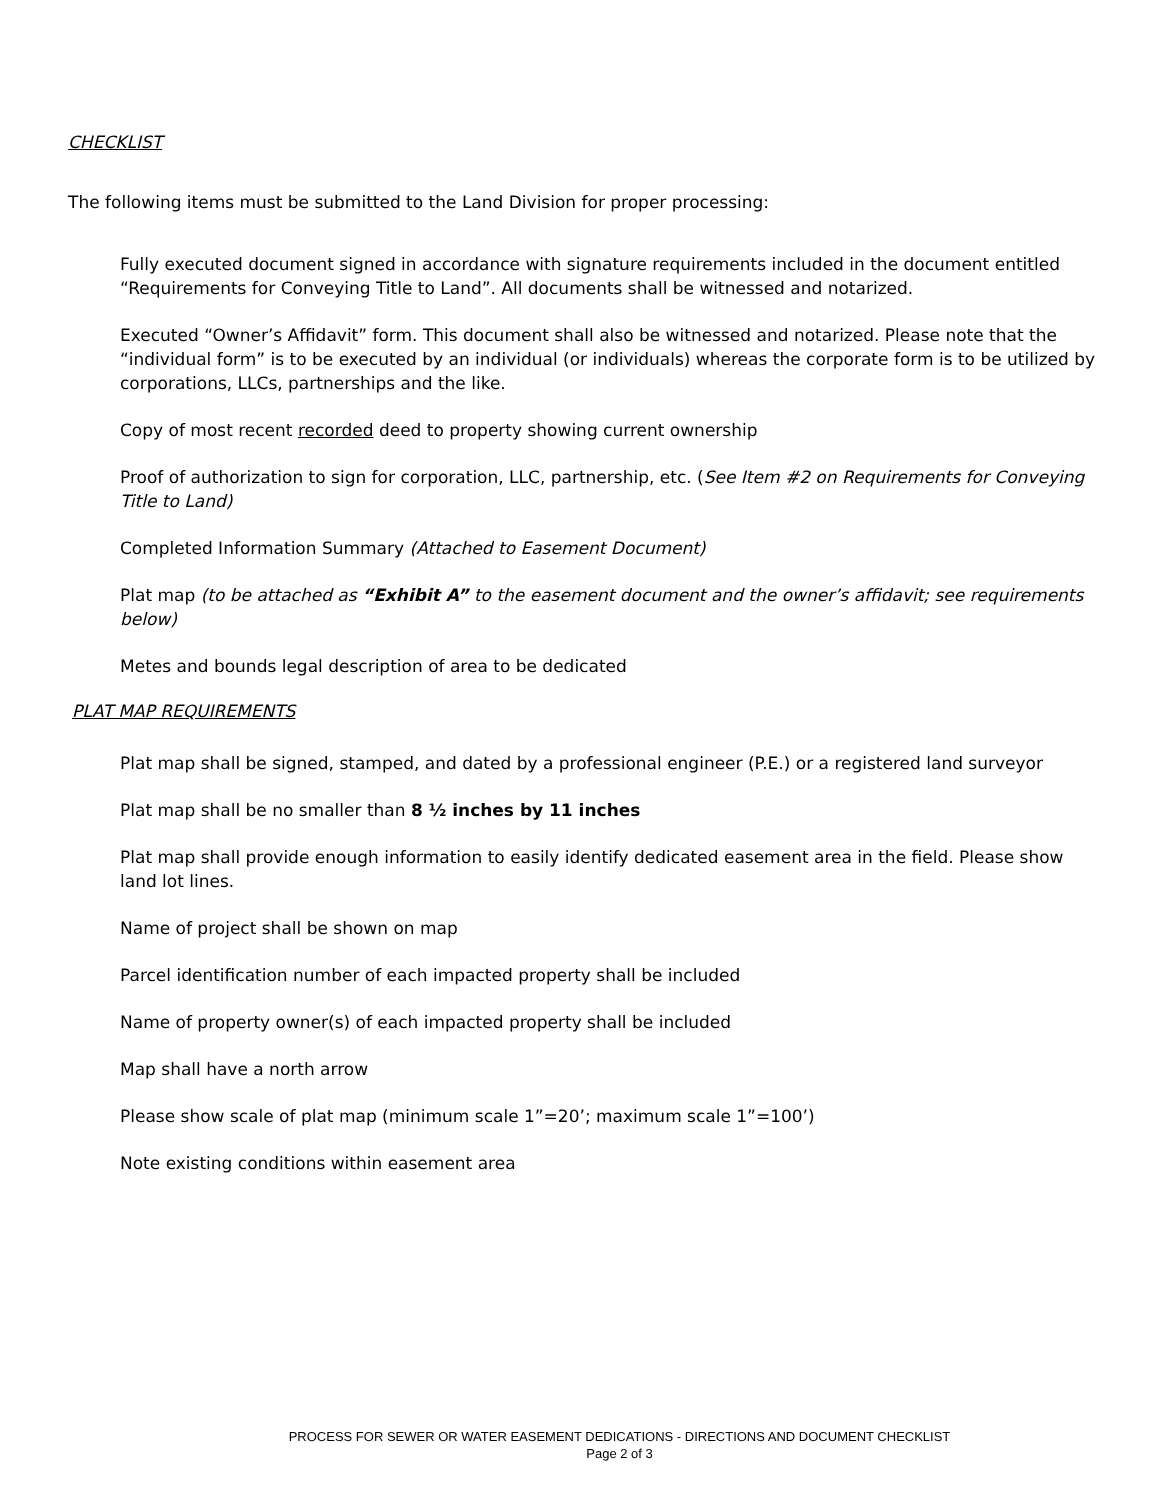CHECKLIST
The following items must be submitted to the Land Division for proper processing:
Fully executed document signed in accordance with signature requirements included in the document entitled “Requirements for Conveying Title to Land”. All documents shall be witnessed and notarized.
Executed “Owner’s Affidavit” form. This document shall also be witnessed and notarized. Please note that the “individual form” is to be executed by an individual (or individuals) whereas the corporate form is to be utilized by corporations, LLCs, partnerships and the like.
Copy of most recent recorded deed to property showing current ownership
Proof of authorization to sign for corporation, LLC, partnership, etc. (See Item #2 on Requirements for Conveying Title to Land)
Completed Information Summary (Attached to Easement Document)
Plat map (to be attached as “Exhibit A” to the easement document and the owner’s affidavit; see requirements below)
Metes and bounds legal description of area to be dedicated
PLAT MAP REQUIREMENTS
Plat map shall be signed, stamped, and dated by a professional engineer (P.E.) or a registered land surveyor
Plat map shall be no smaller than 8 ½ inches by 11 inches
Plat map shall provide enough information to easily identify dedicated easement area in the field. Please show land lot lines.
Name of project shall be shown on map
Parcel identification number of each impacted property shall be included
Name of property owner(s) of each impacted property shall be included
Map shall have a north arrow
Please show scale of plat map (minimum scale 1”=20’; maximum scale 1”=100’)
Note existing conditions within easement area
PROCESS FOR SEWER OR WATER EASEMENT DEDICATIONS - DIRECTIONS AND DOCUMENT CHECKLIST
Page 2 of 3